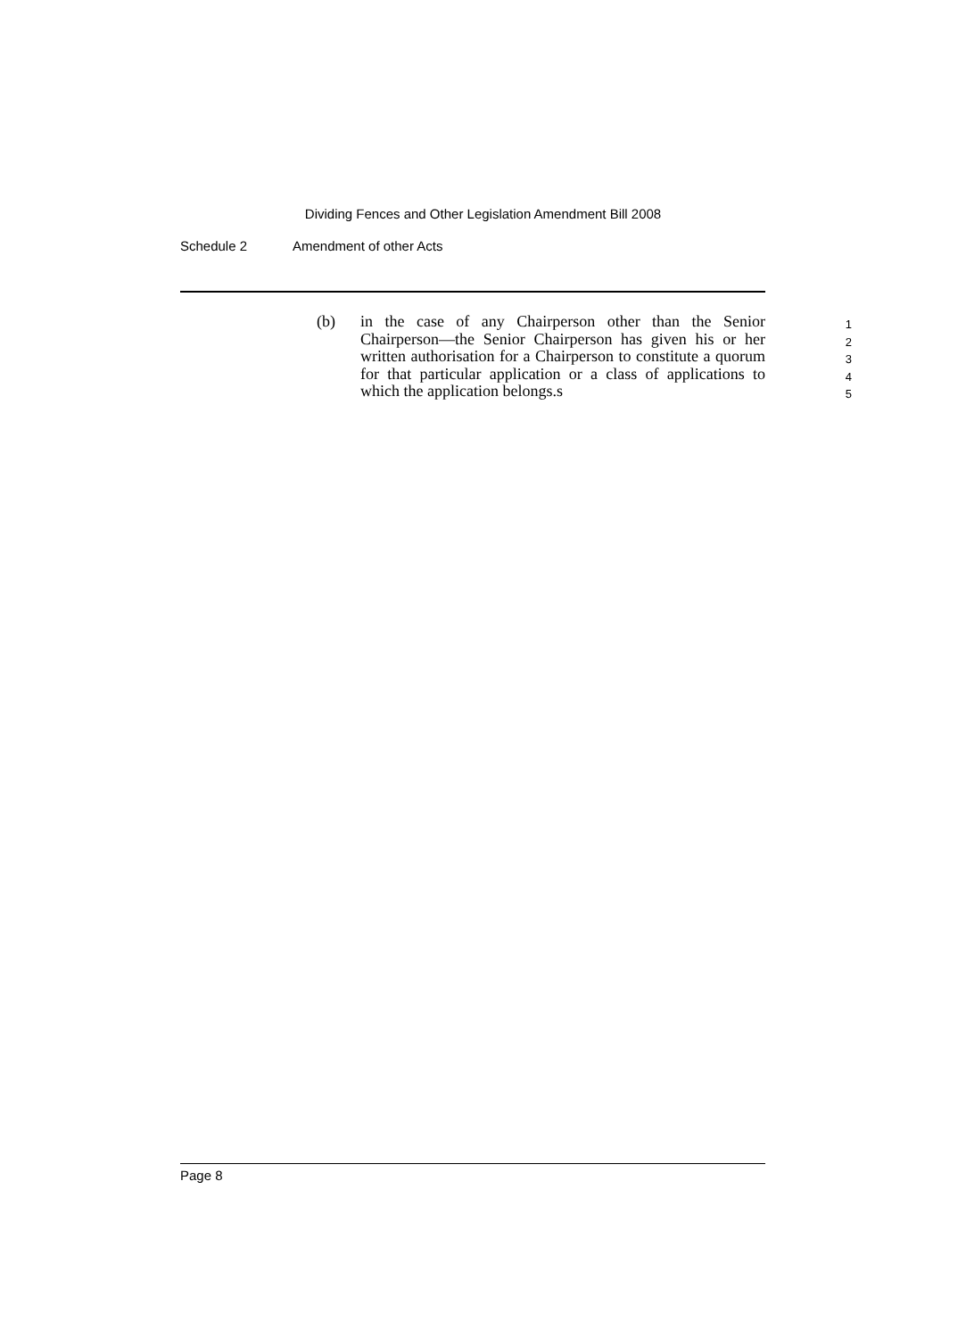Dividing Fences and Other Legislation Amendment Bill 2008
Schedule 2 Amendment of other Acts
(b) in the case of any Chairperson other than the Senior Chairperson—the Senior Chairperson has given his or her written authorisation for a Chairperson to constitute a quorum for that particular application or a class of applications to which the application belongs.s
1
2
3
4
5
Page 8